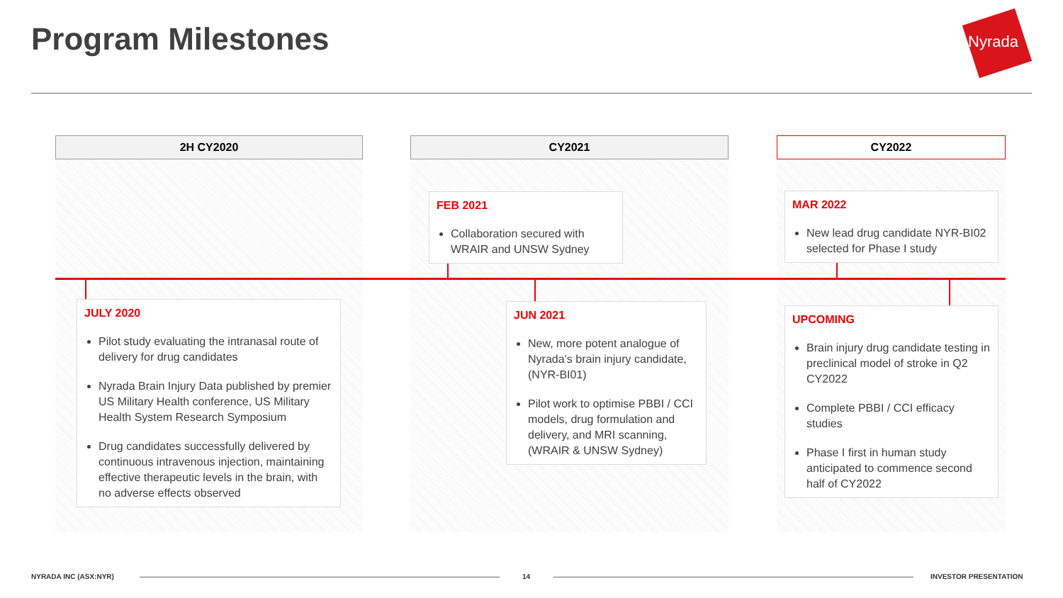Program Milestones Nyrada
2H CY2020 CY2021 CY2022
FEB 2021
Collaboration secured with WRAIR and UNSW Sydney
MAR 2022
New lead drug candidate NYR-BI02 selected for Phase I study
JULY 2020
Pilot study evaluating the intranasal route of delivery for drug candidates
Nyrada Brain Injury Data published by premier US Military Health conference, US Military Health System Research Symposium
Drug candidates successfully delivered by continuous intravenous injection, maintaining effective therapeutic levels in the brain, with no adverse effects observed
JUN 2021
New, more potent analogue of Nyrada’s brain injury candidate, (NYR-BI01)
Pilot work to optimise PBBI / CCI models, drug formulation and delivery, and MRI scanning, (WRAIR & UNSW Sydney)
UPCOMING
Brain injury drug candidate testing in preclinical model of stroke in Q2 CY2022
Complete PBBI / CCI efficacy studies
Phase I first in human study anticipated to commence second half of CY2022
NYRADA INC (ASX:NYR) 14 INVESTOR PRESENTATION